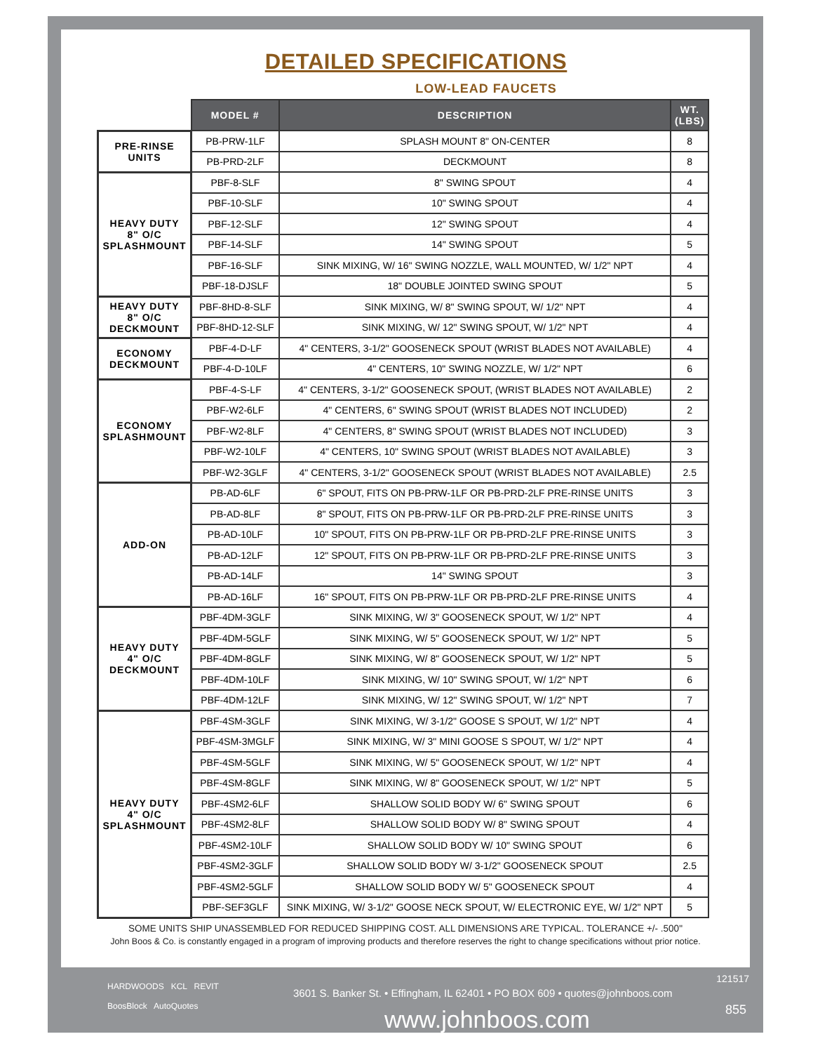DETAILED SPECIFICATIONS
LOW-LEAD FAUCETS
| | MODEL # | DESCRIPTION | WT. (LBS) |
| --- | --- | --- | --- |
| PRE-RINSE UNITS | PB-PRW-1LF | SPLASH MOUNT 8" ON-CENTER | 8 |
| | PB-PRD-2LF | DECKMOUNT | 8 |
| HEAVY DUTY 8" O/C SPLASHMOUNT | PBF-8-SLF | 8" SWING SPOUT | 4 |
| | PBF-10-SLF | 10" SWING SPOUT | 4 |
| | PBF-12-SLF | 12" SWING SPOUT | 4 |
| | PBF-14-SLF | 14" SWING SPOUT | 5 |
| | PBF-16-SLF | SINK MIXING, W/ 16" SWING NOZZLE, WALL MOUNTED, W/ 1/2" NPT | 4 |
| | PBF-18-DJSLF | 18" DOUBLE JOINTED SWING SPOUT | 5 |
| HEAVY DUTY 8" O/C DECKMOUNT | PBF-8HD-8-SLF | SINK MIXING, W/ 8" SWING SPOUT, W/ 1/2" NPT | 4 |
| | PBF-8HD-12-SLF | SINK MIXING, W/ 12" SWING SPOUT, W/ 1/2" NPT | 4 |
| ECONOMY DECKMOUNT | PBF-4-D-LF | 4" CENTERS, 3-1/2" GOOSENECK SPOUT (WRIST BLADES NOT AVAILABLE) | 4 |
| | PBF-4-D-10LF | 4" CENTERS, 10" SWING NOZZLE, W/ 1/2" NPT | 6 |
| ECONOMY SPLASHMOUNT | PBF-4-S-LF | 4" CENTERS, 3-1/2" GOOSENECK SPOUT, (WRIST BLADES NOT AVAILABLE) | 2 |
| | PBF-W2-6LF | 4" CENTERS, 6" SWING SPOUT (WRIST BLADES NOT INCLUDED) | 2 |
| | PBF-W2-8LF | 4" CENTERS, 8" SWING SPOUT (WRIST BLADES NOT INCLUDED) | 3 |
| | PBF-W2-10LF | 4" CENTERS, 10" SWING SPOUT (WRIST BLADES NOT AVAILABLE) | 3 |
| | PBF-W2-3GLF | 4" CENTERS, 3-1/2" GOOSENECK SPOUT (WRIST BLADES NOT AVAILABLE) | 2.5 |
| ADD-ON | PB-AD-6LF | 6" SPOUT, FITS ON PB-PRW-1LF OR PB-PRD-2LF PRE-RINSE UNITS | 3 |
| | PB-AD-8LF | 8" SPOUT, FITS ON PB-PRW-1LF OR PB-PRD-2LF PRE-RINSE UNITS | 3 |
| | PB-AD-10LF | 10" SPOUT, FITS ON PB-PRW-1LF OR PB-PRD-2LF PRE-RINSE UNITS | 3 |
| | PB-AD-12LF | 12" SPOUT, FITS ON PB-PRW-1LF OR PB-PRD-2LF PRE-RINSE UNITS | 3 |
| | PB-AD-14LF | 14" SWING SPOUT | 3 |
| | PB-AD-16LF | 16" SPOUT, FITS ON PB-PRW-1LF OR PB-PRD-2LF PRE-RINSE UNITS | 4 |
| HEAVY DUTY 4" O/C DECKMOUNT | PBF-4DM-3GLF | SINK MIXING, W/ 3" GOOSENECK SPOUT, W/ 1/2" NPT | 4 |
| | PBF-4DM-5GLF | SINK MIXING, W/ 5" GOOSENECK SPOUT, W/ 1/2" NPT | 5 |
| | PBF-4DM-8GLF | SINK MIXING, W/ 8" GOOSENECK SPOUT, W/ 1/2" NPT | 5 |
| | PBF-4DM-10LF | SINK MIXING, W/ 10" SWING SPOUT, W/ 1/2" NPT | 6 |
| | PBF-4DM-12LF | SINK MIXING, W/ 12" SWING SPOUT, W/ 1/2" NPT | 7 |
| HEAVY DUTY 4" O/C SPLASHMOUNT | PBF-4SM-3GLF | SINK MIXING, W/ 3-1/2" GOOSE S SPOUT, W/ 1/2" NPT | 4 |
| | PBF-4SM-3MGLF | SINK MIXING, W/ 3" MINI GOOSE S SPOUT, W/ 1/2" NPT | 4 |
| | PBF-4SM-5GLF | SINK MIXING, W/ 5" GOOSENECK SPOUT, W/ 1/2" NPT | 4 |
| | PBF-4SM-8GLF | SINK MIXING, W/ 8" GOOSENECK SPOUT, W/ 1/2" NPT | 5 |
| | PBF-4SM2-6LF | SHALLOW SOLID BODY W/ 6" SWING SPOUT | 6 |
| | PBF-4SM2-8LF | SHALLOW SOLID BODY W/ 8" SWING SPOUT | 4 |
| | PBF-4SM2-10LF | SHALLOW SOLID BODY W/ 10" SWING SPOUT | 6 |
| | PBF-4SM2-3GLF | SHALLOW SOLID BODY W/ 3-1/2" GOOSENECK SPOUT | 2.5 |
| | PBF-4SM2-5GLF | SHALLOW SOLID BODY W/ 5" GOOSENECK SPOUT | 4 |
| | PBF-SEF3GLF | SINK MIXING, W/ 3-1/2" GOOSE NECK SPOUT, W/ ELECTRONIC EYE, W/ 1/2" NPT | 5 |
SOME UNITS SHIP UNASSEMBLED FOR REDUCED SHIPPING COST. ALL DIMENSIONS ARE TYPICAL. TOLERANCE +/- .500"
John Boos & Co. is constantly engaged in a program of improving products and therefore reserves the right to change specifications without prior notice.
HARDWOODS KCL REVIT
BoosBlock AutoQuotes
121517
3601 S. Banker St. • Effingham, IL 62401 • PO BOX 609 • quotes@johnboos.com
855 www.johnboos.com